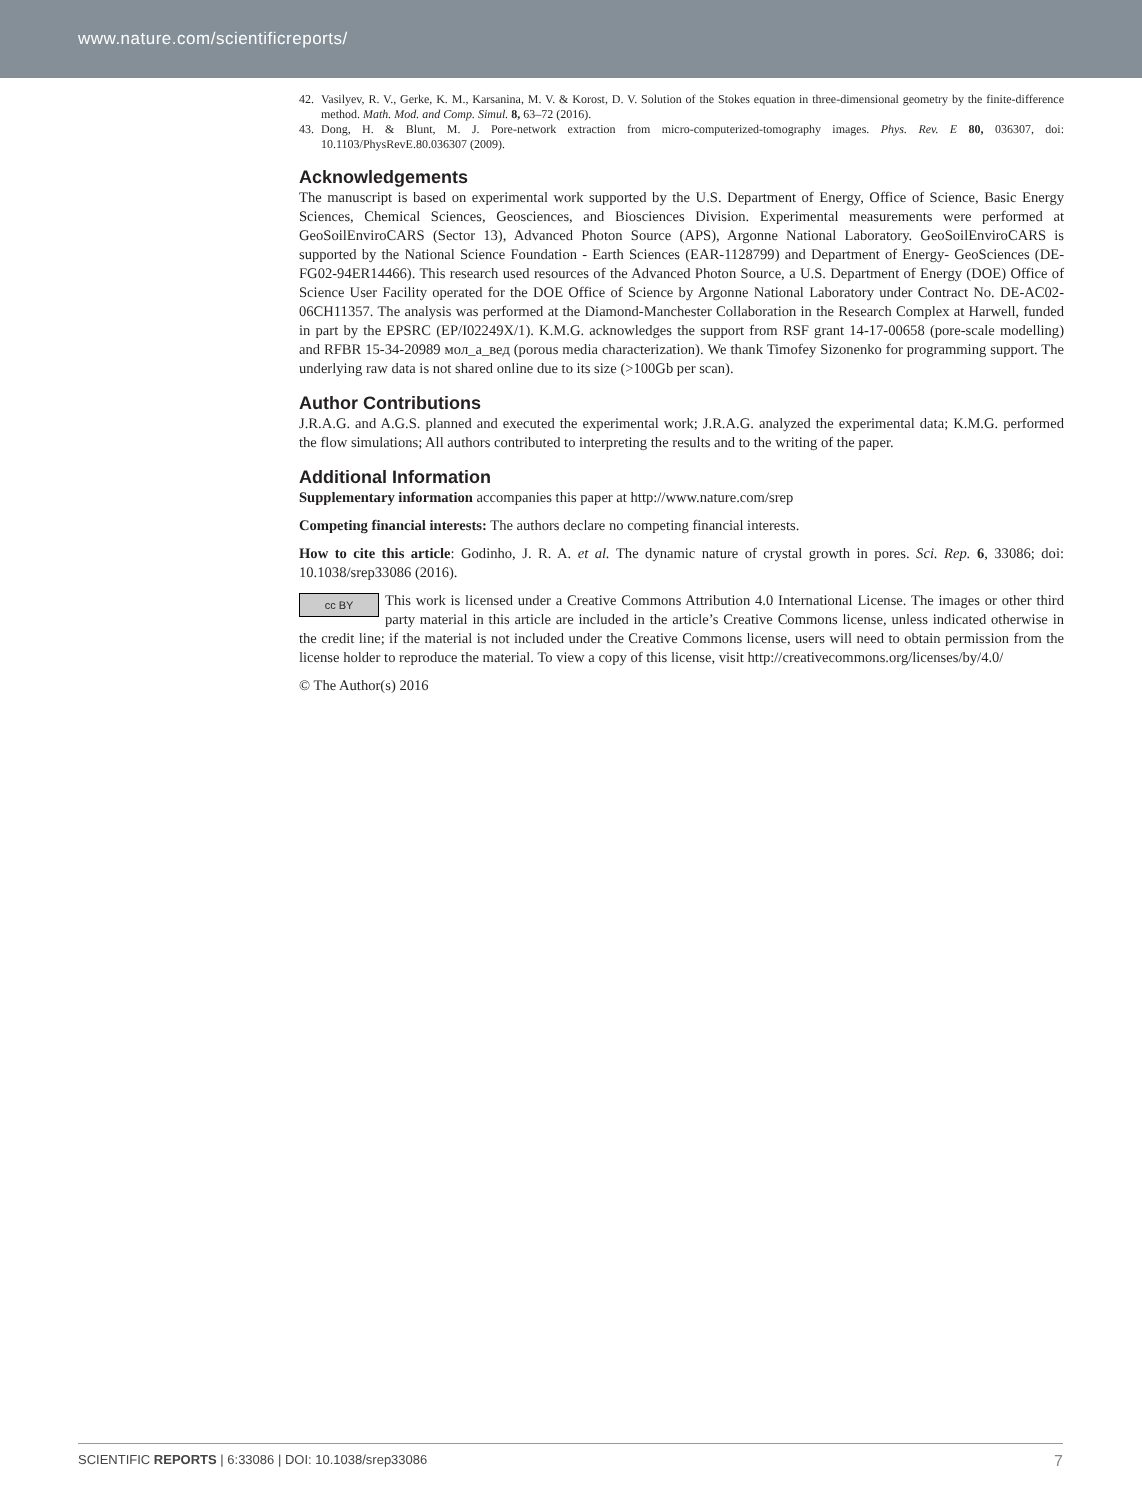www.nature.com/scientificreports/
42. Vasilyev, R. V., Gerke, K. M., Karsanina, M. V. & Korost, D. V. Solution of the Stokes equation in three-dimensional geometry by the finite-difference method. Math. Mod. and Comp. Simul. 8, 63–72 (2016).
43. Dong, H. & Blunt, M. J. Pore-network extraction from micro-computerized-tomography images. Phys. Rev. E 80, 036307, doi: 10.1103/PhysRevE.80.036307 (2009).
Acknowledgements
The manuscript is based on experimental work supported by the U.S. Department of Energy, Office of Science, Basic Energy Sciences, Chemical Sciences, Geosciences, and Biosciences Division. Experimental measurements were performed at GeoSoilEnviroCARS (Sector 13), Advanced Photon Source (APS), Argonne National Laboratory. GeoSoilEnviroCARS is supported by the National Science Foundation - Earth Sciences (EAR-1128799) and Department of Energy- GeoSciences (DE-FG02-94ER14466). This research used resources of the Advanced Photon Source, a U.S. Department of Energy (DOE) Office of Science User Facility operated for the DOE Office of Science by Argonne National Laboratory under Contract No. DE-AC02-06CH11357. The analysis was performed at the Diamond-Manchester Collaboration in the Research Complex at Harwell, funded in part by the EPSRC (EP/I02249X/1). K.M.G. acknowledges the support from RSF grant 14-17-00658 (pore-scale modelling) and RFBR 15-34-20989 мол_а_вед (porous media characterization). We thank Timofey Sizonenko for programming support. The underlying raw data is not shared online due to its size (>100Gb per scan).
Author Contributions
J.R.A.G. and A.G.S. planned and executed the experimental work; J.R.A.G. analyzed the experimental data; K.M.G. performed the flow simulations; All authors contributed to interpreting the results and to the writing of the paper.
Additional Information
Supplementary information accompanies this paper at http://www.nature.com/srep
Competing financial interests: The authors declare no competing financial interests.
How to cite this article: Godinho, J. R. A. et al. The dynamic nature of crystal growth in pores. Sci. Rep. 6, 33086; doi: 10.1038/srep33086 (2016).
cc BY This work is licensed under a Creative Commons Attribution 4.0 International License. The images or other third party material in this article are included in the article’s Creative Commons license, unless indicated otherwise in the credit line; if the material is not included under the Creative Commons license, users will need to obtain permission from the license holder to reproduce the material. To view a copy of this license, visit http://creativecommons.org/licenses/by/4.0/
© The Author(s) 2016
7 SCIENTIFIC REPORTS | 6:33086 | DOI: 10.1038/srep33086